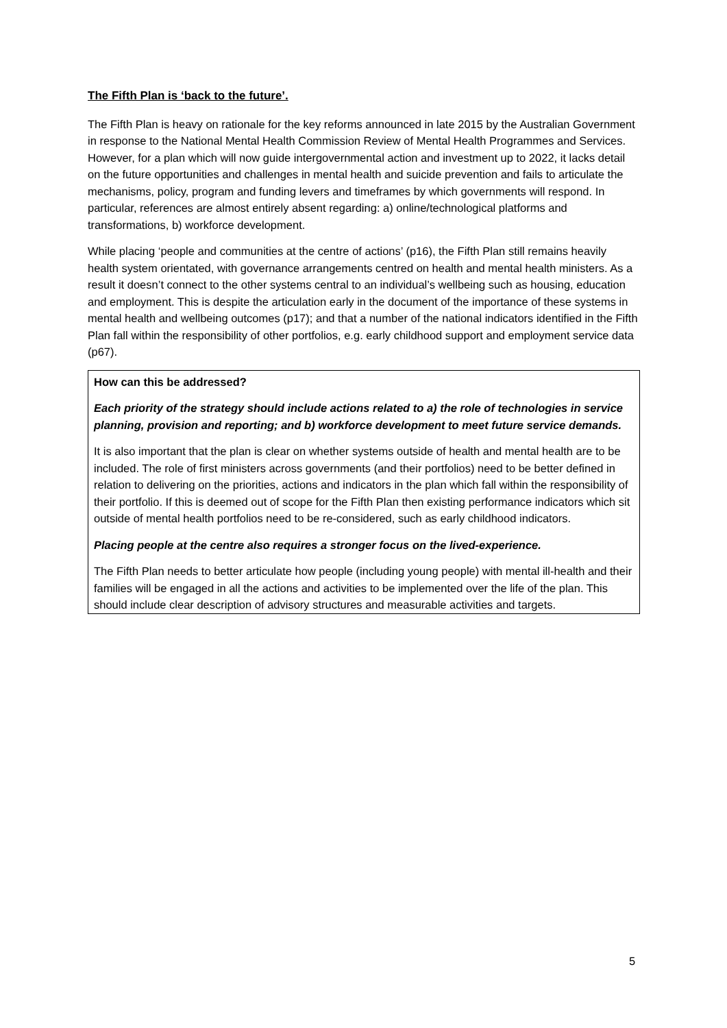The Fifth Plan is ‘back to the future’.
The Fifth Plan is heavy on rationale for the key reforms announced in late 2015 by the Australian Government in response to the National Mental Health Commission Review of Mental Health Programmes and Services. However, for a plan which will now guide intergovernmental action and investment up to 2022, it lacks detail on the future opportunities and challenges in mental health and suicide prevention and fails to articulate the mechanisms, policy, program and funding levers and timeframes by which governments will respond. In particular, references are almost entirely absent regarding: a) online/technological platforms and transformations, b) workforce development.
While placing ‘people and communities at the centre of actions’ (p16), the Fifth Plan still remains heavily health system orientated, with governance arrangements centred on health and mental health ministers. As a result it doesn’t connect to the other systems central to an individual’s wellbeing such as housing, education and employment. This is despite the articulation early in the document of the importance of these systems in mental health and wellbeing outcomes (p17); and that a number of the national indicators identified in the Fifth Plan fall within the responsibility of other portfolios, e.g. early childhood support and employment service data (p67).
How can this be addressed?
Each priority of the strategy should include actions related to a) the role of technologies in service planning, provision and reporting; and b) workforce development to meet future service demands.
It is also important that the plan is clear on whether systems outside of health and mental health are to be included. The role of first ministers across governments (and their portfolios) need to be better defined in relation to delivering on the priorities, actions and indicators in the plan which fall within the responsibility of their portfolio. If this is deemed out of scope for the Fifth Plan then existing performance indicators which sit outside of mental health portfolios need to be re-considered, such as early childhood indicators.
Placing people at the centre also requires a stronger focus on the lived-experience.
The Fifth Plan needs to better articulate how people (including young people) with mental ill-health and their families will be engaged in all the actions and activities to be implemented over the life of the plan. This should include clear description of advisory structures and measurable activities and targets.
5